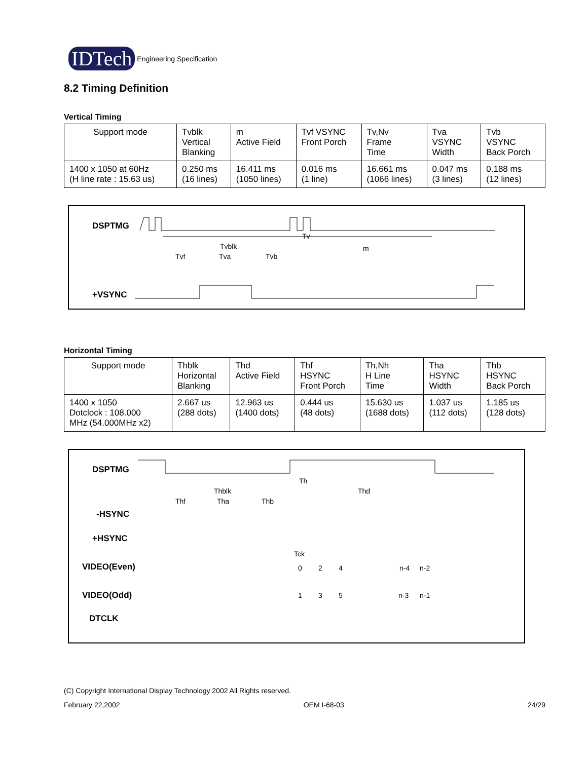IDTech Engineering Specification
8.2 Timing Definition
Vertical Timing
| Support mode | Tvblk Vertical Blanking | m Active Field | Tvf VSYNC Front Porch | Tv,Nv Frame Time | Tva VSYNC Width | Tvb VSYNC Back Porch |
| --- | --- | --- | --- | --- | --- | --- |
| 1400 x 1050 at 60Hz (H line rate : 15.63 us) | 0.250 ms (16 lines) | 16.411 ms (1050 lines) | 0.016 ms (1 line) | 16.661 ms (1066 lines) | 0.047 ms (3 lines) | 0.188 ms (12 lines) |
DSPTMG
Tv
Tvblk
m
Tvf
Tva
Tvb
+VSYNC
Horizontal Timing
| Support mode | Thblk Horizontal Blanking | Thd Active Field | Thf HSYNC Front Porch | Th,Nh H Line Time | Tha HSYNC Width | Thb HSYNC Back Porch |
| --- | --- | --- | --- | --- | --- | --- |
| 1400 x 1050 Dotclock : 108.000 MHz (54.000MHz x2) | 2.667 us (288 dots) | 12.963 us (1400 dots) | 0.444 us (48 dots) | 15.630 us (1688 dots) | 1.037 us (112 dots) | 1.185 us (128 dots) |
DSPTMG
Th
Thblk
Thd
Thf
Tha
Thb
-HSYNC
+HSYNC
Tck
VIDEO(Even)
0
2
4
n-4
n-2
VIDEO(Odd)
1
3
5
n-3
n-1
DTCLK
(C) Copyright International Display Technology 2002 All Rights reserved.
February 22,2002 OEM I-68-03 24/29